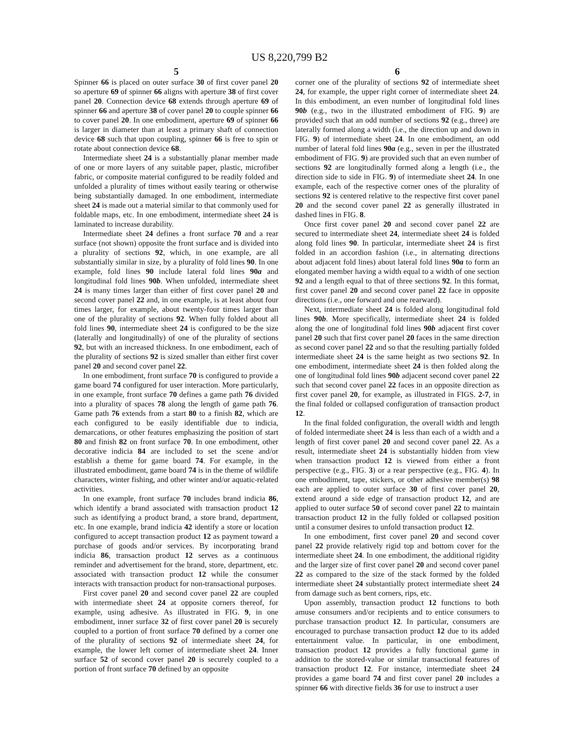US 8,220,799 B2
5
Spinner 66 is placed on outer surface 30 of first cover panel 20 so aperture 69 of spinner 66 aligns with aperture 38 of first cover panel 20. Connection device 68 extends through aperture 69 of spinner 66 and aperture 38 of cover panel 20 to couple spinner 66 to cover panel 20. In one embodiment, aperture 69 of spinner 66 is larger in diameter than at least a primary shaft of connection device 68 such that upon coupling, spinner 66 is free to spin or rotate about connection device 68.
Intermediate sheet 24 is a substantially planar member made of one or more layers of any suitable paper, plastic, microfiber fabric, or composite material configured to be readily folded and unfolded a plurality of times without easily tearing or otherwise being substantially damaged. In one embodiment, intermediate sheet 24 is made out a material similar to that commonly used for foldable maps, etc. In one embodiment, intermediate sheet 24 is laminated to increase durability.
Intermediate sheet 24 defines a front surface 70 and a rear surface (not shown) opposite the front surface and is divided into a plurality of sections 92, which, in one example, are all substantially similar in size, by a plurality of fold lines 90. In one example, fold lines 90 include lateral fold lines 90a and longitudinal fold lines 90b. When unfolded, intermediate sheet 24 is many times larger than either of first cover panel 20 and second cover panel 22 and, in one example, is at least about four times larger, for example, about twenty-four times larger than one of the plurality of sections 92. When fully folded about all fold lines 90, intermediate sheet 24 is configured to be the size (laterally and longitudinally) of one of the plurality of sections 92, but with an increased thickness. In one embodiment, each of the plurality of sections 92 is sized smaller than either first cover panel 20 and second cover panel 22.
In one embodiment, front surface 70 is configured to provide a game board 74 configured for user interaction. More particularly, in one example, front surface 70 defines a game path 76 divided into a plurality of spaces 78 along the length of game path 76. Game path 76 extends from a start 80 to a finish 82, which are each configured to be easily identifiable due to indicia, demarcations, or other features emphasizing the position of start 80 and finish 82 on front surface 70. In one embodiment, other decorative indicia 84 are included to set the scene and/or establish a theme for game board 74. For example, in the illustrated embodiment, game board 74 is in the theme of wildlife characters, winter fishing, and other winter and/or aquatic-related activities.
In one example, front surface 70 includes brand indicia 86, which identify a brand associated with transaction product 12 such as identifying a product brand, a store brand, department, etc. In one example, brand indicia 42 identify a store or location configured to accept transaction product 12 as payment toward a purchase of goods and/or services. By incorporating brand indicia 86, transaction product 12 serves as a continuous reminder and advertisement for the brand, store, department, etc. associated with transaction product 12 while the consumer interacts with transaction product for non-transactional purposes.
First cover panel 20 and second cover panel 22 are coupled with intermediate sheet 24 at opposite corners thereof, for example, using adhesive. As illustrated in FIG. 9, in one embodiment, inner surface 32 of first cover panel 20 is securely coupled to a portion of front surface 70 defined by a corner one of the plurality of sections 92 of intermediate sheet 24, for example, the lower left corner of intermediate sheet 24. Inner surface 52 of second cover panel 20 is securely coupled to a portion of front surface 70 defined by an opposite
6
corner one of the plurality of sections 92 of intermediate sheet 24, for example, the upper right corner of intermediate sheet 24. In this embodiment, an even number of longitudinal fold lines 90b (e.g., two in the illustrated embodiment of FIG. 9) are provided such that an odd number of sections 92 (e.g., three) are laterally formed along a width (i.e., the direction up and down in FIG. 9) of intermediate sheet 24. In one embodiment, an odd number of lateral fold lines 90a (e.g., seven in per the illustrated embodiment of FIG. 9) are provided such that an even number of sections 92 are longitudinally formed along a length (i.e., the direction side to side in FIG. 9) of intermediate sheet 24. In one example, each of the respective corner ones of the plurality of sections 92 is centered relative to the respective first cover panel 20 and the second cover panel 22 as generally illustrated in dashed lines in FIG. 8.
Once first cover panel 20 and second cover panel 22 are secured to intermediate sheet 24, intermediate sheet 24 is folded along fold lines 90. In particular, intermediate sheet 24 is first folded in an accordion fashion (i.e., in alternating directions about adjacent fold lines) about lateral fold lines 90a to form an elongated member having a width equal to a width of one section 92 and a length equal to that of three sections 92. In this format, first cover panel 20 and second cover panel 22 face in opposite directions (i.e., one forward and one rearward).
Next, intermediate sheet 24 is folded along longitudinal fold lines 90b. More specifically, intermediate sheet 24 is folded along the one of longitudinal fold lines 90b adjacent first cover panel 20 such that first cover panel 20 faces in the same direction as second cover panel 22 and so that the resulting partially folded intermediate sheet 24 is the same height as two sections 92. In one embodiment, intermediate sheet 24 is then folded along the one of longitudinal fold lines 90b adjacent second cover panel 22 such that second cover panel 22 faces in an opposite direction as first cover panel 20, for example, as illustrated in FIGS. 2-7, in the final folded or collapsed configuration of transaction product 12.
In the final folded configuration, the overall width and length of folded intermediate sheet 24 is less than each of a width and a length of first cover panel 20 and second cover panel 22. As a result, intermediate sheet 24 is substantially hidden from view when transaction product 12 is viewed from either a front perspective (e.g., FIG. 3) or a rear perspective (e.g., FIG. 4). In one embodiment, tape, stickers, or other adhesive member(s) 98 each are applied to outer surface 30 of first cover panel 20, extend around a side edge of transaction product 12, and are applied to outer surface 50 of second cover panel 22 to maintain transaction product 12 in the fully folded or collapsed position until a consumer desires to unfold transaction product 12.
In one embodiment, first cover panel 20 and second cover panel 22 provide relatively rigid top and bottom cover for the intermediate sheet 24. In one embodiment, the additional rigidity and the larger size of first cover panel 20 and second cover panel 22 as compared to the size of the stack formed by the folded intermediate sheet 24 substantially protect intermediate sheet 24 from damage such as bent corners, rips, etc.
Upon assembly, transaction product 12 functions to both amuse consumers and/or recipients and to entice consumers to purchase transaction product 12. In particular, consumers are encouraged to purchase transaction product 12 due to its added entertainment value. In particular, in one embodiment, transaction product 12 provides a fully functional game in addition to the stored-value or similar transactional features of transaction product 12. For instance, intermediate sheet 24 provides a game board 74 and first cover panel 20 includes a spinner 66 with directive fields 36 for use to instruct a user